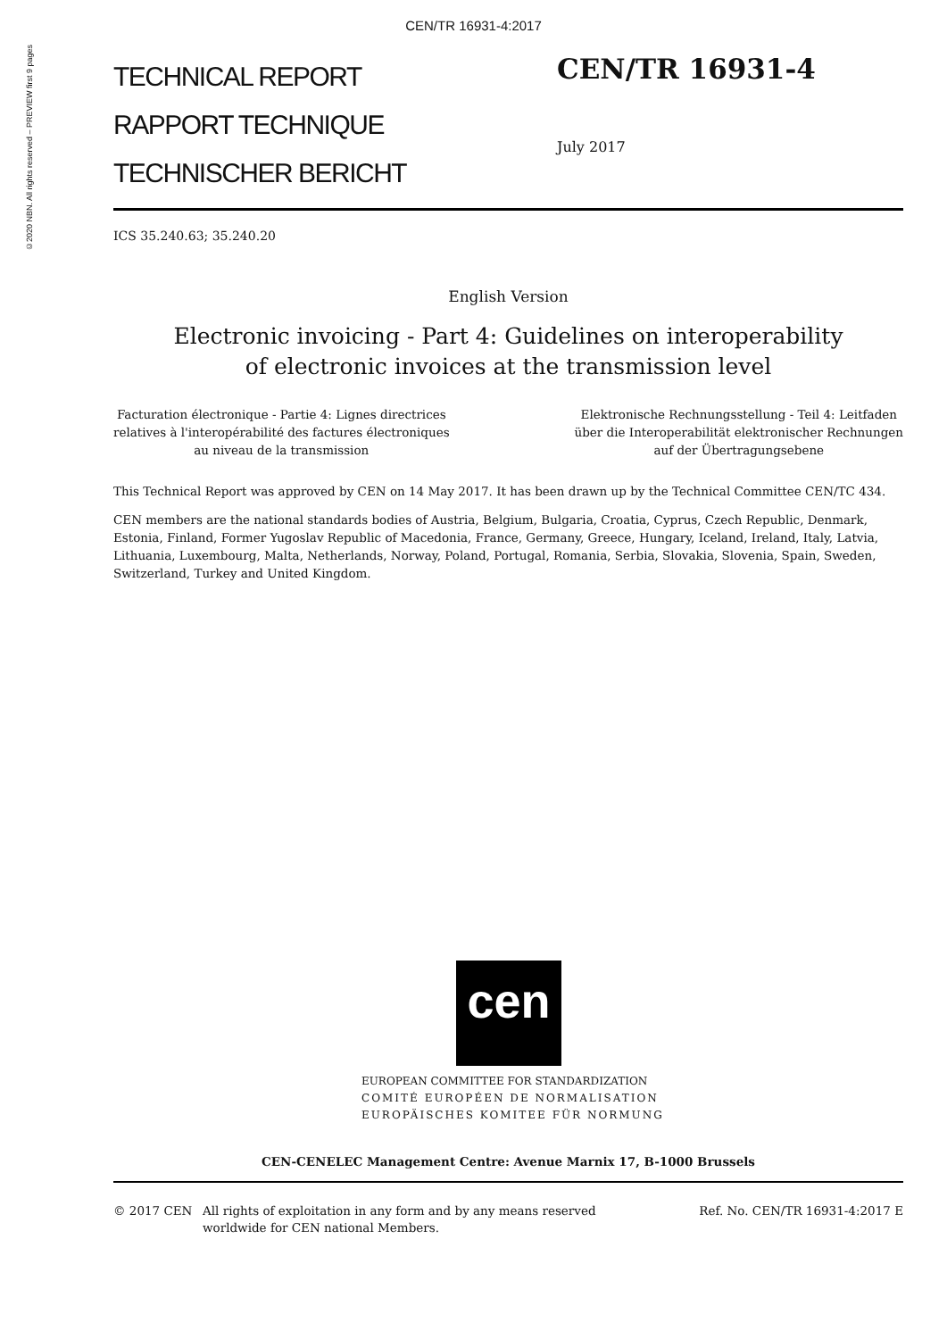CEN/TR 16931-4:2017
©2020 NBN. All rights reserved – PREVIEW first 9 pages
TECHNICAL REPORT
RAPPORT TECHNIQUE
TECHNISCHER BERICHT
CEN/TR 16931-4
July 2017
ICS 35.240.63; 35.240.20
English Version
Electronic invoicing - Part 4: Guidelines on interoperability
of electronic invoices at the transmission level
Facturation électronique - Partie 4: Lignes directrices
relatives à l'interopérabilité des factures électroniques
au niveau de la transmission
Elektronische Rechnungsstellung - Teil 4: Leitfaden
über die Interoperabilität elektronischer Rechnungen
auf der Übertragungsebene
This Technical Report was approved by CEN on 14 May 2017. It has been drawn up by the Technical Committee CEN/TC 434.
CEN members are the national standards bodies of Austria, Belgium, Bulgaria, Croatia, Cyprus, Czech Republic, Denmark, Estonia, Finland, Former Yugoslav Republic of Macedonia, France, Germany, Greece, Hungary, Iceland, Ireland, Italy, Latvia, Lithuania, Luxembourg, Malta, Netherlands, Norway, Poland, Portugal, Romania, Serbia, Slovakia, Slovenia, Spain, Sweden, Switzerland, Turkey and United Kingdom.
cen
EUROPEAN COMMITTEE FOR STANDARDIZATION
COMITÉ EUROPÉEN DE NORMALISATION
EUROPÄISCHES KOMITEE FÜR NORMUNG
CEN-CENELEC Management Centre: Avenue Marnix 17, B-1000 Brussels
© 2017 CEN All rights of exploitation in any form and by any means reserved worldwide for CEN national Members.
Ref. No. CEN/TR 16931-4:2017 E